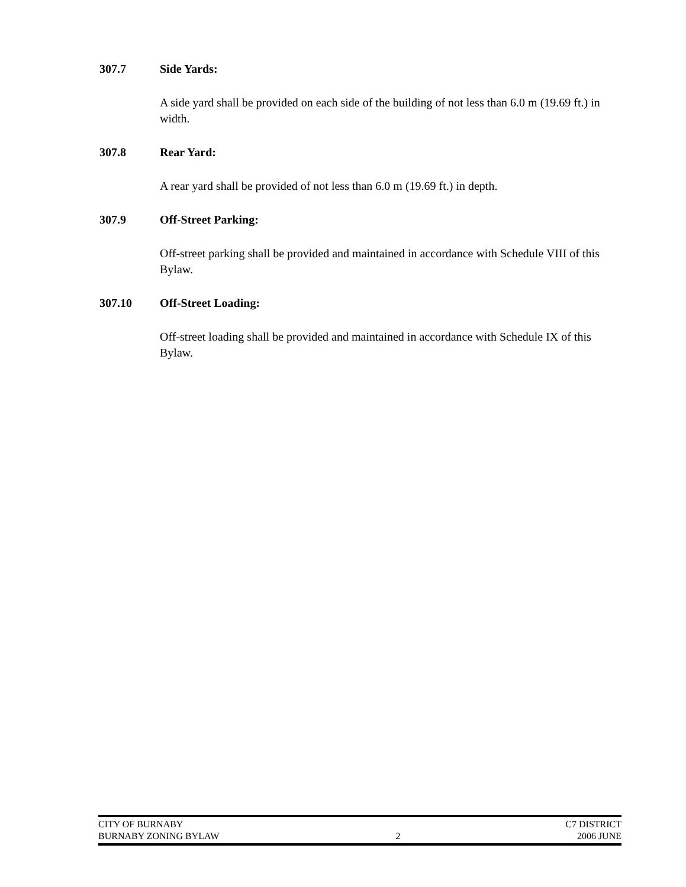307.7 Side Yards:
A side yard shall be provided on each side of the building of not less than 6.0 m (19.69 ft.) in width.
307.8 Rear Yard:
A rear yard shall be provided of not less than 6.0 m (19.69 ft.) in depth.
307.9 Off-Street Parking:
Off-street parking shall be provided and maintained in accordance with Schedule VIII of this Bylaw.
307.10 Off-Street Loading:
Off-street loading shall be provided and maintained in accordance with Schedule IX of this Bylaw.
CITY OF BURNABY C7 DISTRICT
BURNABY ZONING BYLAW 2 2006 JUNE